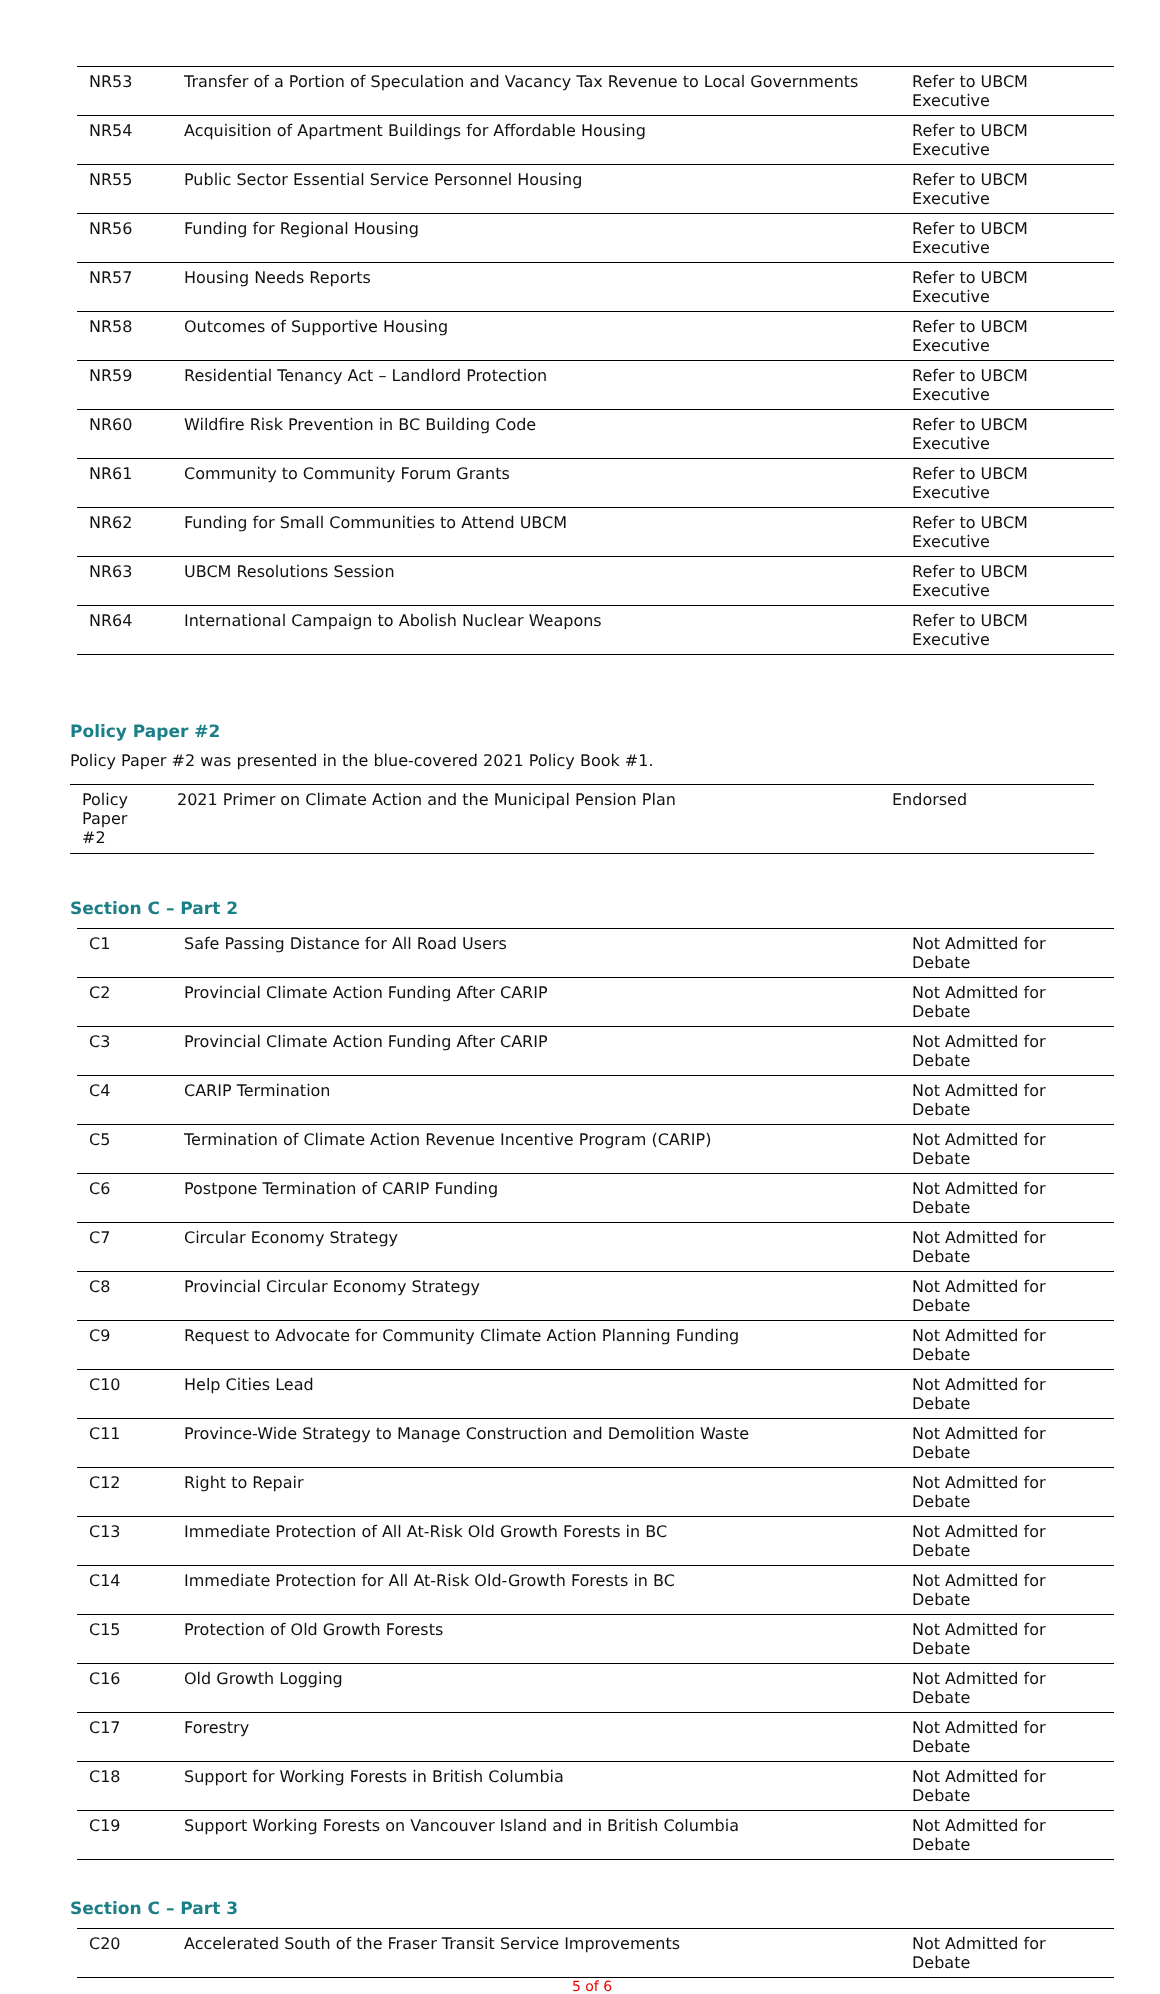| NR53 | Transfer of a Portion of Speculation and Vacancy Tax Revenue to Local Governments | Refer to UBCM Executive |
| NR54 | Acquisition of Apartment Buildings for Affordable Housing | Refer to UBCM Executive |
| NR55 | Public Sector Essential Service Personnel Housing | Refer to UBCM Executive |
| NR56 | Funding for Regional Housing | Refer to UBCM Executive |
| NR57 | Housing Needs Reports | Refer to UBCM Executive |
| NR58 | Outcomes of Supportive Housing | Refer to UBCM Executive |
| NR59 | Residential Tenancy Act – Landlord Protection | Refer to UBCM Executive |
| NR60 | Wildfire Risk Prevention in BC Building Code | Refer to UBCM Executive |
| NR61 | Community to Community Forum Grants | Refer to UBCM Executive |
| NR62 | Funding for Small Communities to Attend UBCM | Refer to UBCM Executive |
| NR63 | UBCM Resolutions Session | Refer to UBCM Executive |
| NR64 | International Campaign to Abolish Nuclear Weapons | Refer to UBCM Executive |
Policy Paper #2
Policy Paper #2 was presented in the blue-covered 2021 Policy Book #1.
| Policy Paper #2 | 2021 Primer on Climate Action and the Municipal Pension Plan | Endorsed |
Section C – Part 2
| C1 | Safe Passing Distance for All Road Users | Not Admitted for Debate |
| C2 | Provincial Climate Action Funding After CARIP | Not Admitted for Debate |
| C3 | Provincial Climate Action Funding After CARIP | Not Admitted for Debate |
| C4 | CARIP Termination | Not Admitted for Debate |
| C5 | Termination of Climate Action Revenue Incentive Program (CARIP) | Not Admitted for Debate |
| C6 | Postpone Termination of CARIP Funding | Not Admitted for Debate |
| C7 | Circular Economy Strategy | Not Admitted for Debate |
| C8 | Provincial Circular Economy Strategy | Not Admitted for Debate |
| C9 | Request to Advocate for Community Climate Action Planning Funding | Not Admitted for Debate |
| C10 | Help Cities Lead | Not Admitted for Debate |
| C11 | Province-Wide Strategy to Manage Construction and Demolition Waste | Not Admitted for Debate |
| C12 | Right to Repair | Not Admitted for Debate |
| C13 | Immediate Protection of All At-Risk Old Growth Forests in BC | Not Admitted for Debate |
| C14 | Immediate Protection for All At-Risk Old-Growth Forests in BC | Not Admitted for Debate |
| C15 | Protection of Old Growth Forests | Not Admitted for Debate |
| C16 | Old Growth Logging | Not Admitted for Debate |
| C17 | Forestry | Not Admitted for Debate |
| C18 | Support for Working Forests in British Columbia | Not Admitted for Debate |
| C19 | Support Working Forests on Vancouver Island and in British Columbia | Not Admitted for Debate |
Section C – Part 3
| C20 | Accelerated South of the Fraser Transit Service Improvements | Not Admitted for Debate |
5 of 6